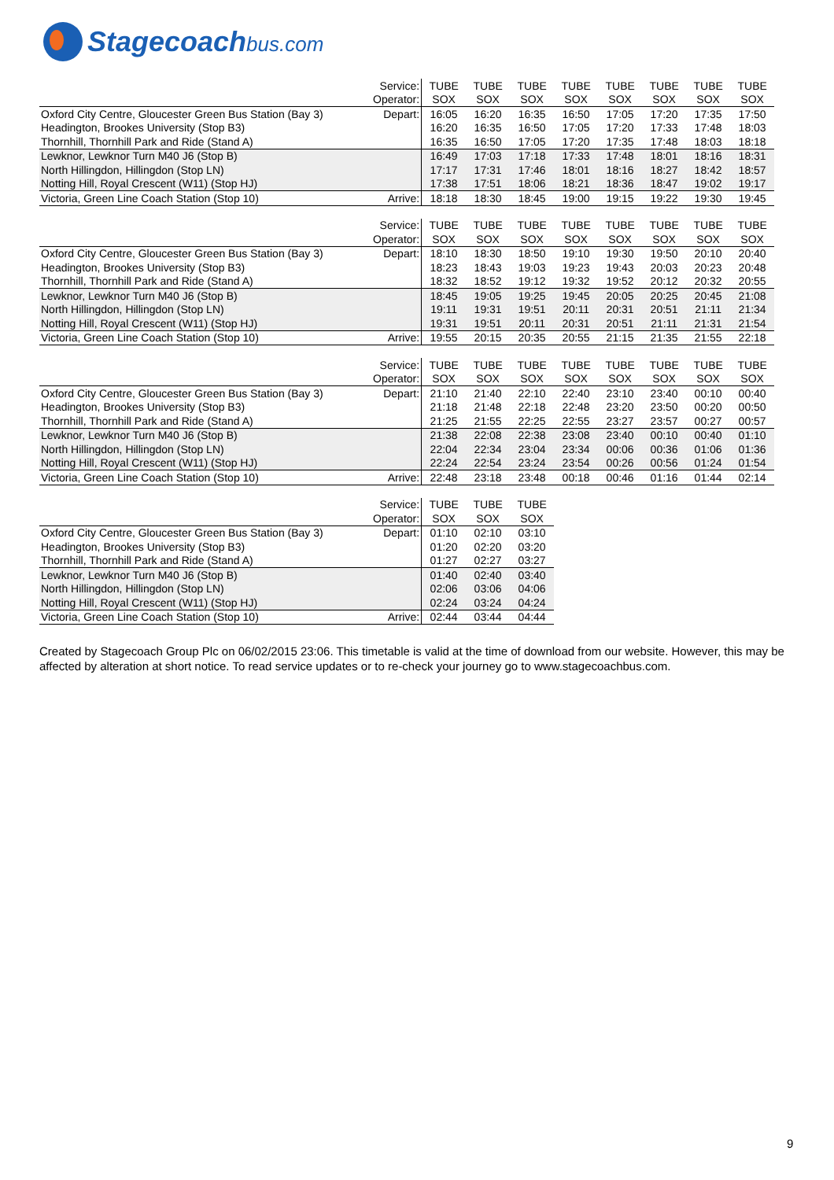Stagecoachbus.com
| | Service: | TUBE | TUBE | TUBE | TUBE | TUBE | TUBE | TUBE | TUBE |
| | Operator: | SOX | SOX | SOX | SOX | SOX | SOX | SOX | SOX |
| Oxford City Centre, Gloucester Green Bus Station (Bay 3) | Depart: | 16:05 | 16:20 | 16:35 | 16:50 | 17:05 | 17:20 | 17:35 | 17:50 |
| Headington, Brookes University (Stop B3) | | 16:20 | 16:35 | 16:50 | 17:05 | 17:20 | 17:33 | 17:48 | 18:03 |
| Thornhill, Thornhill Park and Ride (Stand A) | | 16:35 | 16:50 | 17:05 | 17:20 | 17:35 | 17:48 | 18:03 | 18:18 |
| Lewknor, Lewknor Turn M40 J6 (Stop B) | | 16:49 | 17:03 | 17:18 | 17:33 | 17:48 | 18:01 | 18:16 | 18:31 |
| North Hillingdon, Hillingdon (Stop LN) | | 17:17 | 17:31 | 17:46 | 18:01 | 18:16 | 18:27 | 18:42 | 18:57 |
| Notting Hill, Royal Crescent (W11) (Stop HJ) | | 17:38 | 17:51 | 18:06 | 18:21 | 18:36 | 18:47 | 19:02 | 19:17 |
| Victoria, Green Line Coach Station (Stop 10) | Arrive: | 18:18 | 18:30 | 18:45 | 19:00 | 19:15 | 19:22 | 19:30 | 19:45 |
| | Service: | TUBE | TUBE | TUBE | TUBE | TUBE | TUBE | TUBE | TUBE |
| | Operator: | SOX | SOX | SOX | SOX | SOX | SOX | SOX | SOX |
| Oxford City Centre, Gloucester Green Bus Station (Bay 3) | Depart: | 18:10 | 18:30 | 18:50 | 19:10 | 19:30 | 19:50 | 20:10 | 20:40 |
| Headington, Brookes University (Stop B3) | | 18:23 | 18:43 | 19:03 | 19:23 | 19:43 | 20:03 | 20:23 | 20:48 |
| Thornhill, Thornhill Park and Ride (Stand A) | | 18:32 | 18:52 | 19:12 | 19:32 | 19:52 | 20:12 | 20:32 | 20:55 |
| Lewknor, Lewknor Turn M40 J6 (Stop B) | | 18:45 | 19:05 | 19:25 | 19:45 | 20:05 | 20:25 | 20:45 | 21:08 |
| North Hillingdon, Hillingdon (Stop LN) | | 19:11 | 19:31 | 19:51 | 20:11 | 20:31 | 20:51 | 21:11 | 21:34 |
| Notting Hill, Royal Crescent (W11) (Stop HJ) | | 19:31 | 19:51 | 20:11 | 20:31 | 20:51 | 21:11 | 21:31 | 21:54 |
| Victoria, Green Line Coach Station (Stop 10) | Arrive: | 19:55 | 20:15 | 20:35 | 20:55 | 21:15 | 21:35 | 21:55 | 22:18 |
| | Service: | TUBE | TUBE | TUBE | TUBE | TUBE | TUBE | TUBE | TUBE |
| | Operator: | SOX | SOX | SOX | SOX | SOX | SOX | SOX | SOX |
| Oxford City Centre, Gloucester Green Bus Station (Bay 3) | Depart: | 21:10 | 21:40 | 22:10 | 22:40 | 23:10 | 23:40 | 00:10 | 00:40 |
| Headington, Brookes University (Stop B3) | | 21:18 | 21:48 | 22:18 | 22:48 | 23:20 | 23:50 | 00:20 | 00:50 |
| Thornhill, Thornhill Park and Ride (Stand A) | | 21:25 | 21:55 | 22:25 | 22:55 | 23:27 | 23:57 | 00:27 | 00:57 |
| Lewknor, Lewknor Turn M40 J6 (Stop B) | | 21:38 | 22:08 | 22:38 | 23:08 | 23:40 | 00:10 | 00:40 | 01:10 |
| North Hillingdon, Hillingdon (Stop LN) | | 22:04 | 22:34 | 23:04 | 23:34 | 00:06 | 00:36 | 01:06 | 01:36 |
| Notting Hill, Royal Crescent (W11) (Stop HJ) | | 22:24 | 22:54 | 23:24 | 23:54 | 00:26 | 00:56 | 01:24 | 01:54 |
| Victoria, Green Line Coach Station (Stop 10) | Arrive: | 22:48 | 23:18 | 23:48 | 00:18 | 00:46 | 01:16 | 01:44 | 02:14 |
| | Service: | TUBE | TUBE | TUBE |
| | Operator: | SOX | SOX | SOX |
| Oxford City Centre, Gloucester Green Bus Station (Bay 3) | Depart: | 01:10 | 02:10 | 03:10 |
| Headington, Brookes University (Stop B3) | | 01:20 | 02:20 | 03:20 |
| Thornhill, Thornhill Park and Ride (Stand A) | | 01:27 | 02:27 | 03:27 |
| Lewknor, Lewknor Turn M40 J6 (Stop B) | | 01:40 | 02:40 | 03:40 |
| North Hillingdon, Hillingdon (Stop LN) | | 02:06 | 03:06 | 04:06 |
| Notting Hill, Royal Crescent (W11) (Stop HJ) | | 02:24 | 03:24 | 04:24 |
| Victoria, Green Line Coach Station (Stop 10) | Arrive: | 02:44 | 03:44 | 04:44 |
Created by Stagecoach Group Plc on 06/02/2015 23:06. This timetable is valid at the time of download from our website. However, this may be affected by alteration at short notice. To read service updates or to re-check your journey go to www.stagecoachbus.com.
9